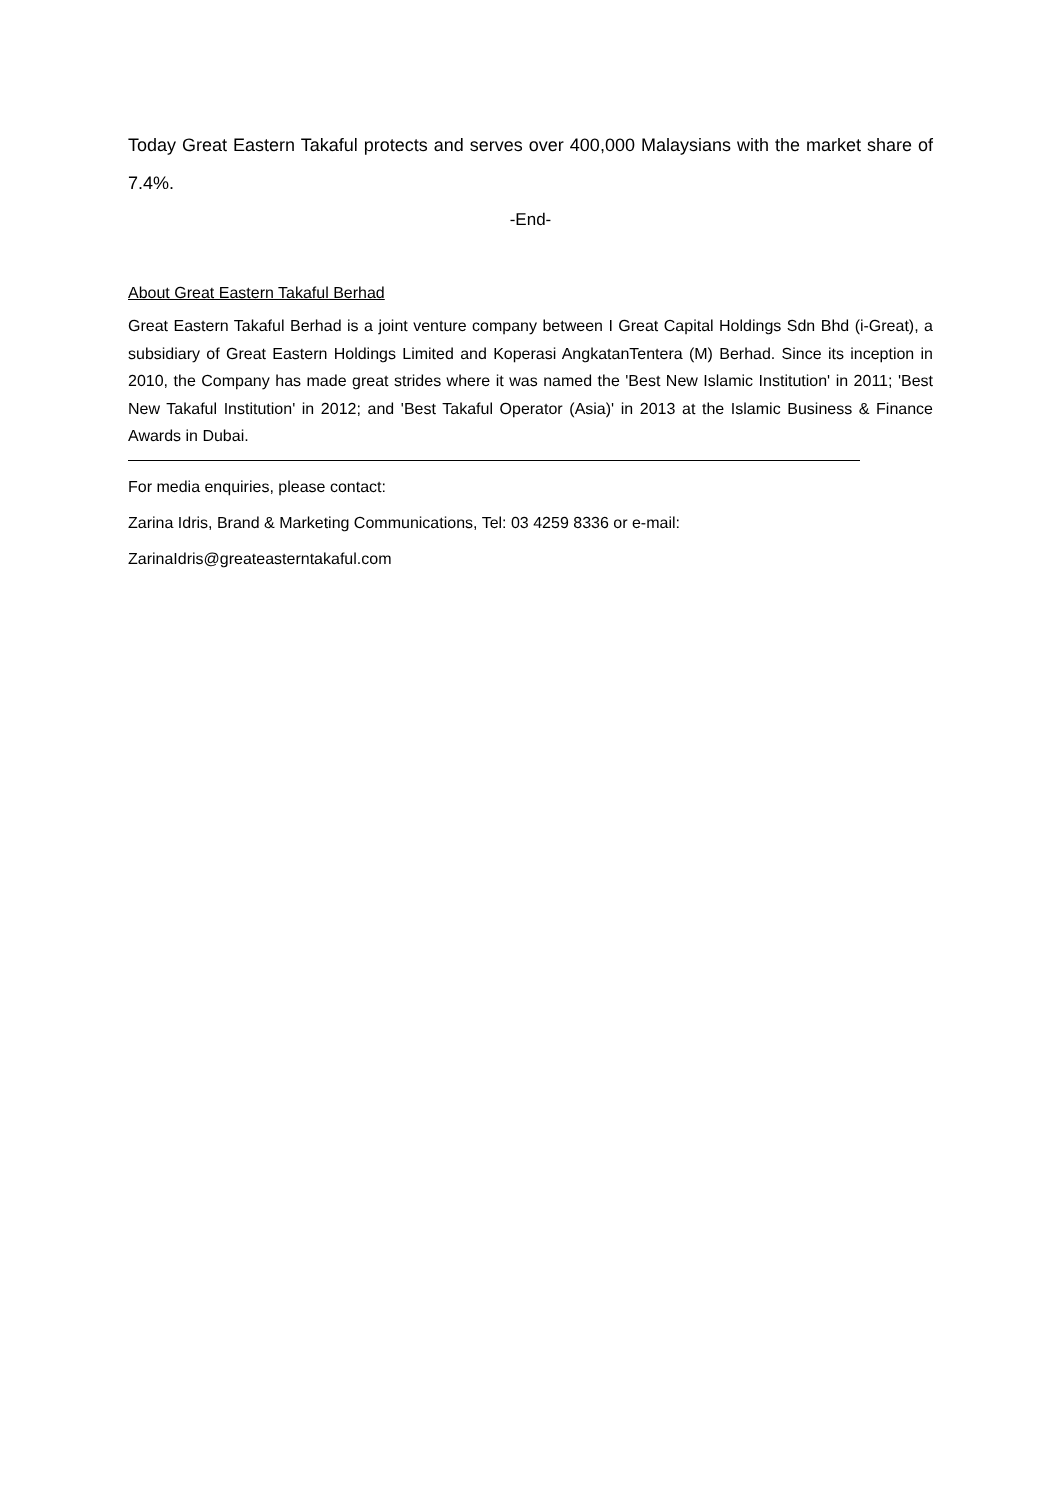Today Great Eastern Takaful protects and serves over 400,000 Malaysians with the market share of 7.4%.
-End-
About Great Eastern Takaful Berhad
Great Eastern Takaful Berhad is a joint venture company between I Great Capital Holdings Sdn Bhd (i-Great), a subsidiary of Great Eastern Holdings Limited and Koperasi AngkatanTentera (M) Berhad. Since its inception in 2010, the Company has made great strides where it was named the 'Best New Islamic Institution' in 2011; 'Best New Takaful Institution' in 2012; and 'Best Takaful Operator (Asia)' in 2013 at the Islamic Business & Finance Awards in Dubai.
For media enquiries, please contact:
Zarina Idris, Brand & Marketing Communications, Tel: 03 4259 8336 or e-mail:
ZarinaIdris@greateasterntakaful.com